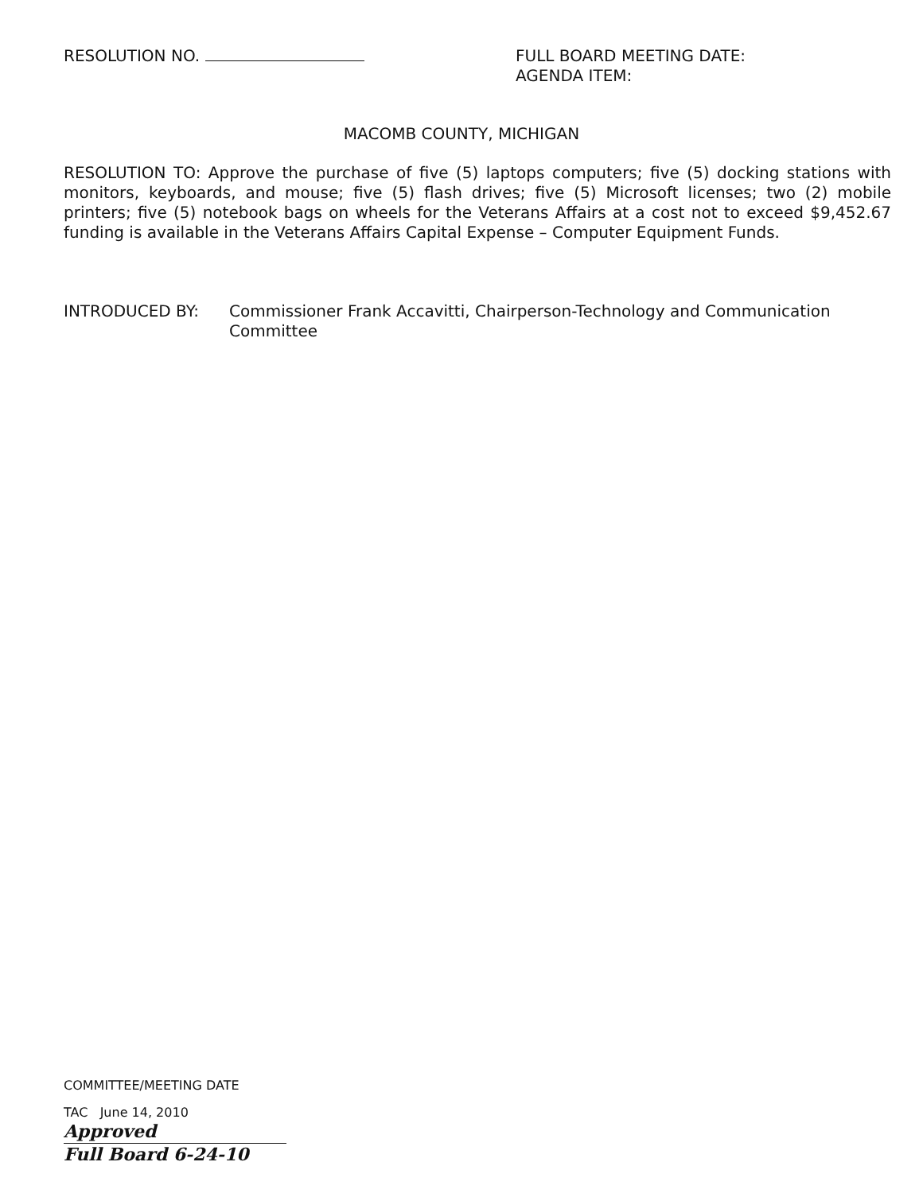RESOLUTION NO. FULL BOARD MEETING DATE:
AGENDA ITEM:
MACOMB COUNTY, MICHIGAN
RESOLUTION TO: Approve the purchase of five (5) laptops computers; five (5) docking stations with monitors, keyboards, and mouse; five (5) flash drives; five (5) Microsoft licenses; two (2) mobile printers; five (5) notebook bags on wheels for the Veterans Affairs at a cost not to exceed $9,452.67 funding is available in the Veterans Affairs Capital Expense – Computer Equipment Funds.
INTRODUCED BY: Commissioner Frank Accavitti, Chairperson-Technology and Communication Committee
COMMITTEE/MEETING DATE
TAC June 14, 2010 Approved
Full Board 6-24-10